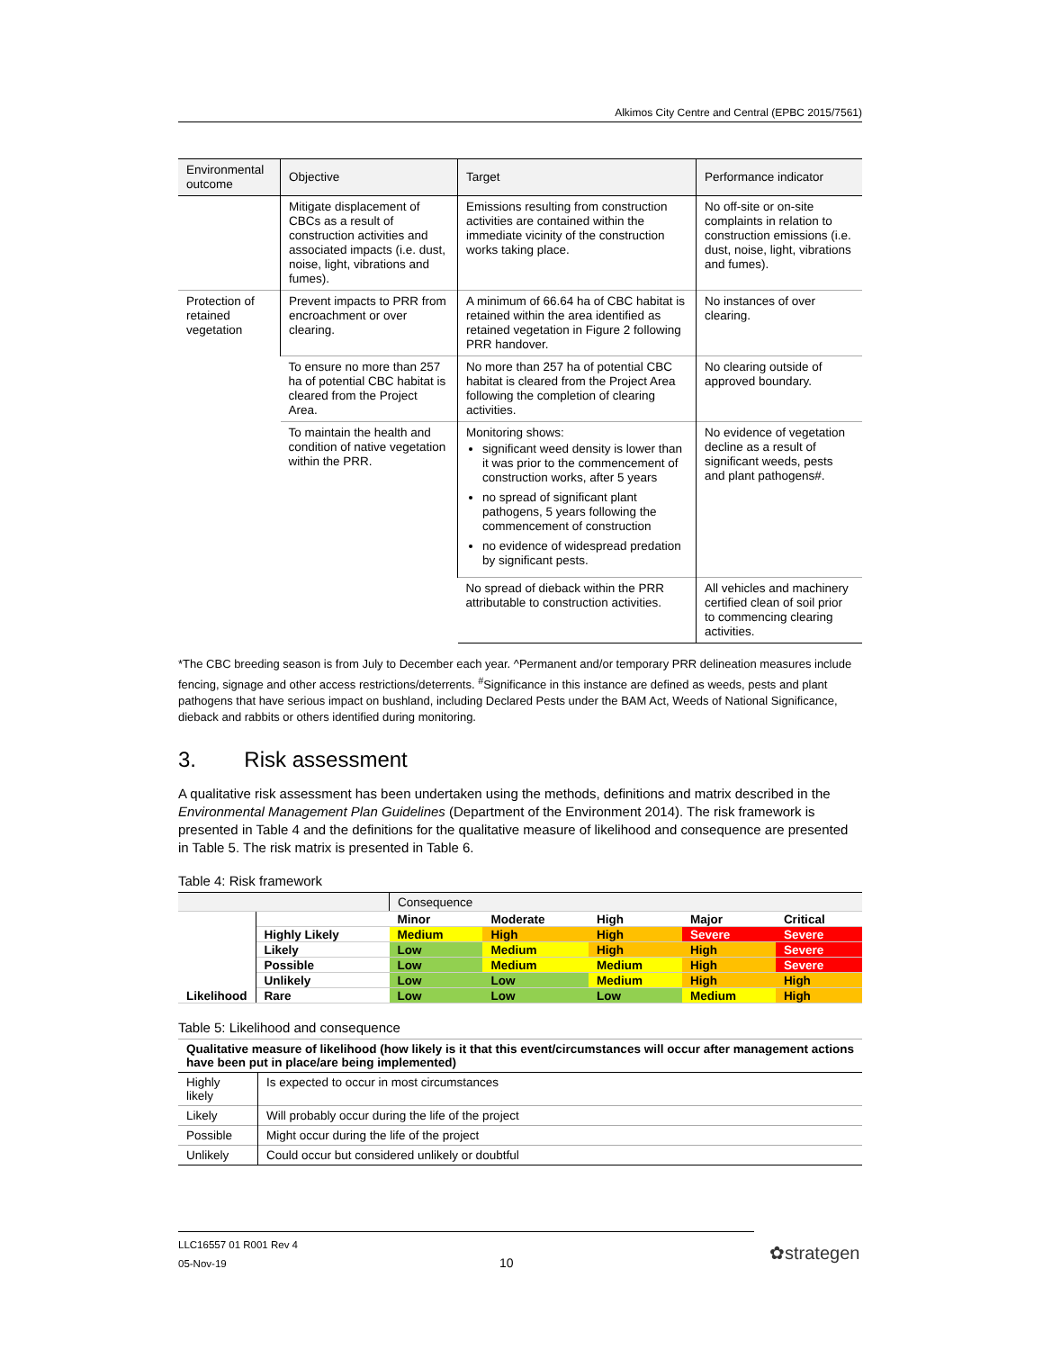Alkimos City Centre and Central (EPBC 2015/7561)
| Environmental outcome | Objective | Target | Performance indicator |
| --- | --- | --- | --- |
| | Mitigate displacement of CBCs as a result of construction activities and associated impacts (i.e. dust, noise, light, vibrations and fumes). | Emissions resulting from construction activities are contained within the immediate vicinity of the construction works taking place. | No off-site or on-site complaints in relation to construction emissions (i.e. dust, noise, light, vibrations and fumes). |
| Protection of retained vegetation | Prevent impacts to PRR from encroachment or over clearing. | A minimum of 66.64 ha of CBC habitat is retained within the area identified as retained vegetation in Figure 2 following PRR handover. | No instances of over clearing. |
| | To ensure no more than 257 ha of potential CBC habitat is cleared from the Project Area. | No more than 257 ha of potential CBC habitat is cleared from the Project Area following the completion of clearing activities. | No clearing outside of approved boundary. |
| | To maintain the health and condition of native vegetation within the PRR. | Monitoring shows: significant weed density is lower than it was prior to the commencement of construction works, after 5 years no spread of significant plant pathogens, 5 years following the commencement of construction no evidence of widespread predation by significant pests. | No evidence of vegetation decline as a result of significant weeds, pests and plant pathogens#. |
| | | No spread of dieback within the PRR attributable to construction activities. | All vehicles and machinery certified clean of soil prior to commencing clearing activities. |
*The CBC breeding season is from July to December each year. ^Permanent and/or temporary PRR delineation measures include fencing, signage and other access restrictions/deterrents. <sup>#</sup>Significance in this instance are defined as weeds, pests and plant pathogens that have serious impact on bushland, including Declared Pests under the BAM Act, Weeds of National Significance, dieback and rabbits or others identified during monitoring.
3. Risk assessment
A qualitative risk assessment has been undertaken using the methods, definitions and matrix described in the Environmental Management Plan Guidelines (Department of the Environment 2014). The risk framework is presented in Table 4 and the definitions for the qualitative measure of likelihood and consequence are presented in Table 5. The risk matrix is presented in Table 6.
Table 4: Risk framework
| | | Consequence | | | | |
| Likelihood | | Minor | Moderate | High | Major | Critical |
| | Highly Likely | Medium | High | High | Severe | Severe |
| | Likely | Low | Medium | High | High | Severe |
| | Possible | Low | Medium | Medium | High | Severe |
| | Unlikely | Low | Low | Medium | High | High |
| | Rare | Low | Low | Low | Medium | High |
Table 5: Likelihood and consequence
| Qualitative measure of likelihood (how likely is it that this event/circumstances will occur after management actions have been put in place/are being implemented) | |
| Highly likely | Is expected to occur in most circumstances |
| Likely | Will probably occur during the life of the project |
| Possible | Might occur during the life of the project |
| Unlikely | Could occur but considered unlikely or doubtful |
LLC16557 01 R001 Rev 4
05-Nov-19 10
✿strategen